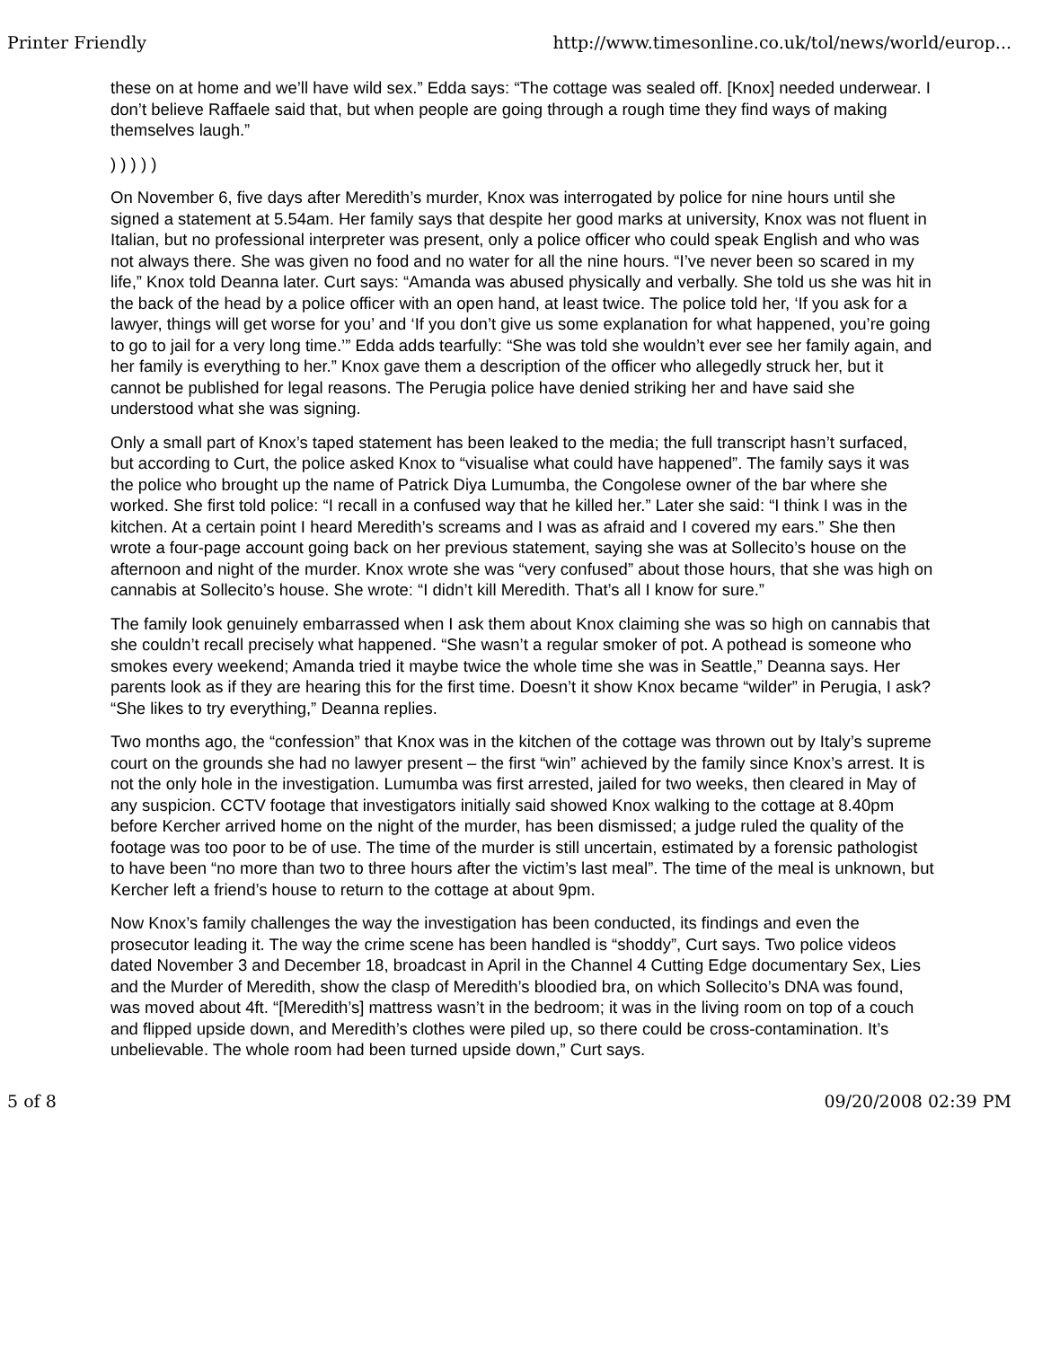Printer Friendly http://www.timesonline.co.uk/tol/news/world/europ...
these on at home and we’ll have wild sex.” Edda says: “The cottage was sealed off. [Knox] needed underwear. I don’t believe Raffaele said that, but when people are going through a rough time they find ways of making themselves laugh.”
) ) ) ) )
On November 6, five days after Meredith’s murder, Knox was interrogated by police for nine hours until she signed a statement at 5.54am. Her family says that despite her good marks at university, Knox was not fluent in Italian, but no professional interpreter was present, only a police officer who could speak English and who was not always there. She was given no food and no water for all the nine hours. “I’ve never been so scared in my life,” Knox told Deanna later. Curt says: “Amanda was abused physically and verbally. She told us she was hit in the back of the head by a police officer with an open hand, at least twice. The police told her, ‘If you ask for a lawyer, things will get worse for you’ and ‘If you don’t give us some explanation for what happened, you’re going to go to jail for a very long time.’” Edda adds tearfully: “She was told she wouldn’t ever see her family again, and her family is everything to her.” Knox gave them a description of the officer who allegedly struck her, but it cannot be published for legal reasons. The Perugia police have denied striking her and have said she understood what she was signing.
Only a small part of Knox’s taped statement has been leaked to the media; the full transcript hasn’t surfaced, but according to Curt, the police asked Knox to “visualise what could have happened”. The family says it was the police who brought up the name of Patrick Diya Lumumba, the Congolese owner of the bar where she worked. She first told police: “I recall in a confused way that he killed her.” Later she said: “I think I was in the kitchen. At a certain point I heard Meredith’s screams and I was as afraid and I covered my ears.” She then wrote a four-page account going back on her previous statement, saying she was at Sollecito’s house on the afternoon and night of the murder. Knox wrote she was “very confused” about those hours, that she was high on cannabis at Sollecito’s house. She wrote: “I didn’t kill Meredith. That’s all I know for sure.”
The family look genuinely embarrassed when I ask them about Knox claiming she was so high on cannabis that she couldn’t recall precisely what happened. “She wasn’t a regular smoker of pot. A pothead is someone who smokes every weekend; Amanda tried it maybe twice the whole time she was in Seattle,” Deanna says. Her parents look as if they are hearing this for the first time. Doesn’t it show Knox became “wilder” in Perugia, I ask? “She likes to try everything,” Deanna replies.
Two months ago, the “confession” that Knox was in the kitchen of the cottage was thrown out by Italy’s supreme court on the grounds she had no lawyer present – the first “win” achieved by the family since Knox’s arrest. It is not the only hole in the investigation. Lumumba was first arrested, jailed for two weeks, then cleared in May of any suspicion. CCTV footage that investigators initially said showed Knox walking to the cottage at 8.40pm before Kercher arrived home on the night of the murder, has been dismissed; a judge ruled the quality of the footage was too poor to be of use. The time of the murder is still uncertain, estimated by a forensic pathologist to have been “no more than two to three hours after the victim’s last meal”. The time of the meal is unknown, but Kercher left a friend’s house to return to the cottage at about 9pm.
Now Knox’s family challenges the way the investigation has been conducted, its findings and even the prosecutor leading it. The way the crime scene has been handled is “shoddy”, Curt says. Two police videos dated November 3 and December 18, broadcast in April in the Channel 4 Cutting Edge documentary Sex, Lies and the Murder of Meredith, show the clasp of Meredith’s bloodied bra, on which Sollecito’s DNA was found, was moved about 4ft. “[Meredith’s] mattress wasn’t in the bedroom; it was in the living room on top of a couch and flipped upside down, and Meredith’s clothes were piled up, so there could be cross-contamination. It’s unbelievable. The whole room had been turned upside down,” Curt says.
5 of 8 09/20/2008 02:39 PM